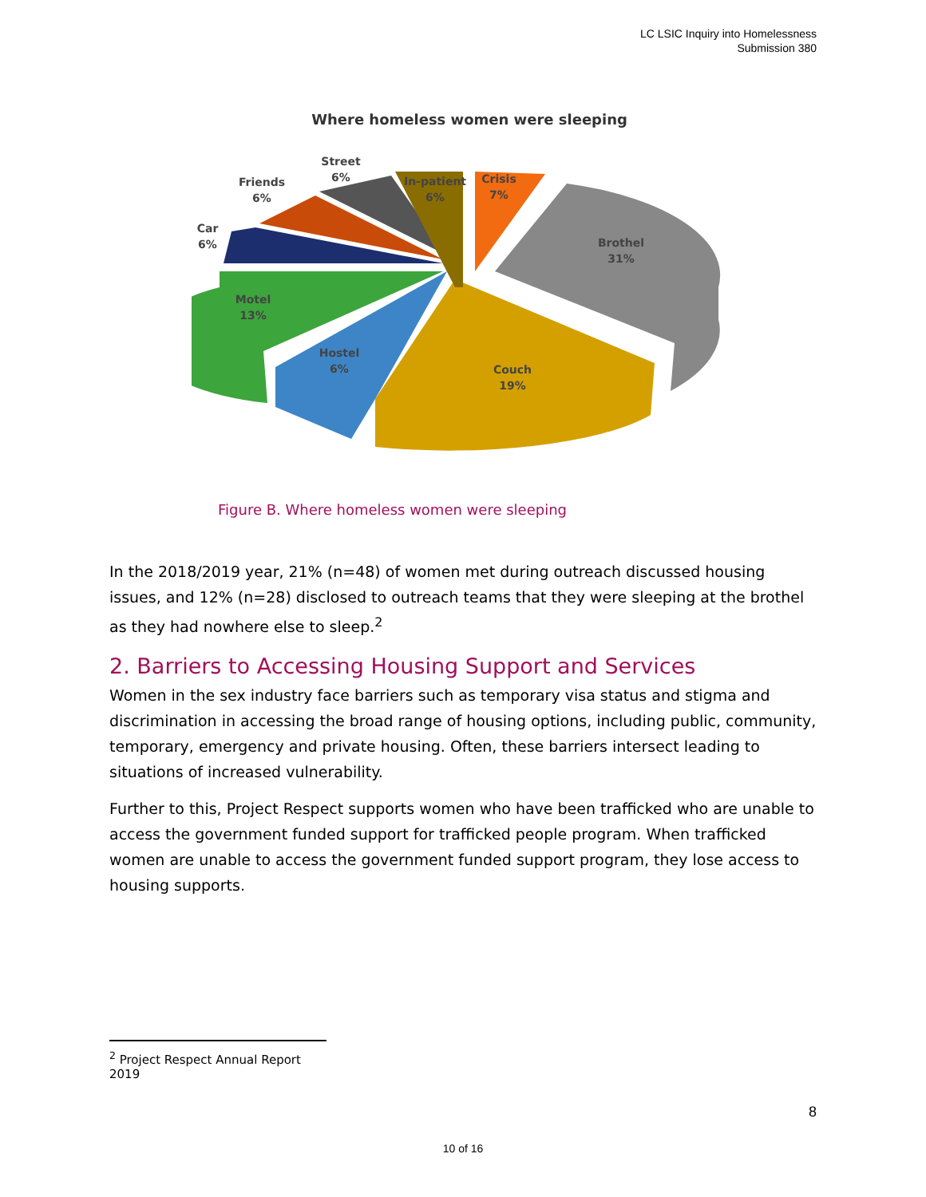LC LSIC Inquiry into Homelessness
Submission 380
Where homeless women were sleeping
Street
6%
Friends
6%
Car
6%
In-patient
6%
Crisis
7%
Brothel
31%
Motel
13%
Hostel
6%
Couch
19%
Figure B. Where homeless women were sleeping
In the 2018/2019 year, 21% (n=48) of women met during outreach discussed housing issues, and 12% (n=28) disclosed to outreach teams that they were sleeping at the brothel as they had nowhere else to sleep.<sup>2</sup>
2. Barriers to Accessing Housing Support and Services
Women in the sex industry face barriers such as temporary visa status and stigma and discrimination in accessing the broad range of housing options, including public, community, temporary, emergency and private housing. Often, these barriers intersect leading to situations of increased vulnerability.
Further to this, Project Respect supports women who have been trafficked who are unable to access the government funded support for trafficked people program. When trafficked women are unable to access the government funded support program, they lose access to housing supports.
<sup>2</sup> Project Respect Annual Report 2019
8
10 of 16